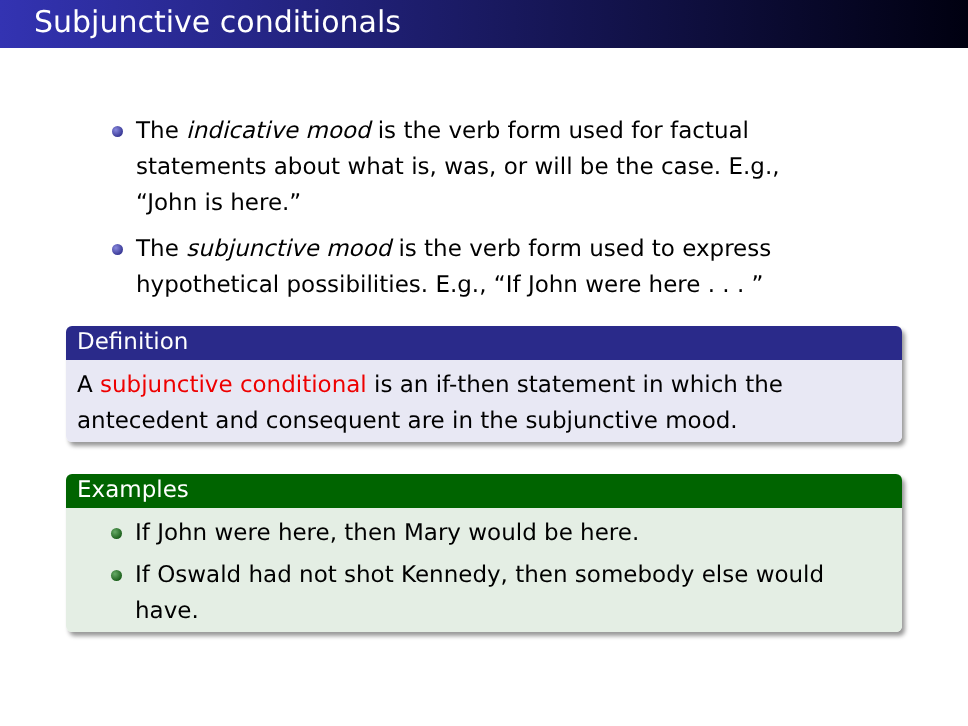Subjunctive conditionals
The indicative mood is the verb form used for factual statements about what is, was, or will be the case. E.g., “John is here.”
The subjunctive mood is the verb form used to express hypothetical possibilities. E.g., “If John were here . . . ”
Definition
A subjunctive conditional is an if-then statement in which the antecedent and consequent are in the subjunctive mood.
Examples
If John were here, then Mary would be here.
If Oswald had not shot Kennedy, then somebody else would have.